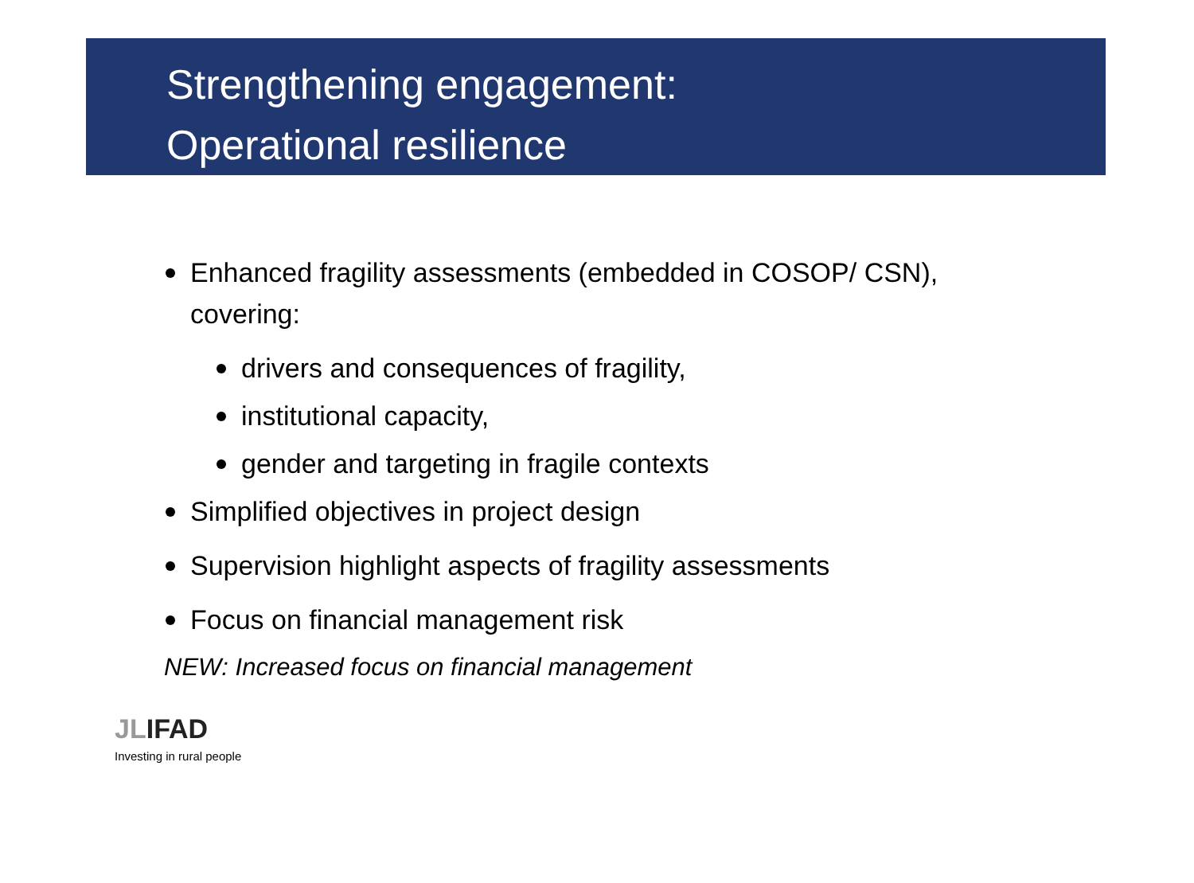Strengthening engagement:
Operational resilience
Enhanced fragility assessments (embedded in COSOP/ CSN), covering:
drivers and consequences of fragility,
institutional capacity,
gender and targeting in fragile contexts
Simplified objectives in project design
Supervision highlight aspects of fragility assessments
Focus on financial management risk
NEW: Increased focus on financial management
JLIFAD
Investing in rural people